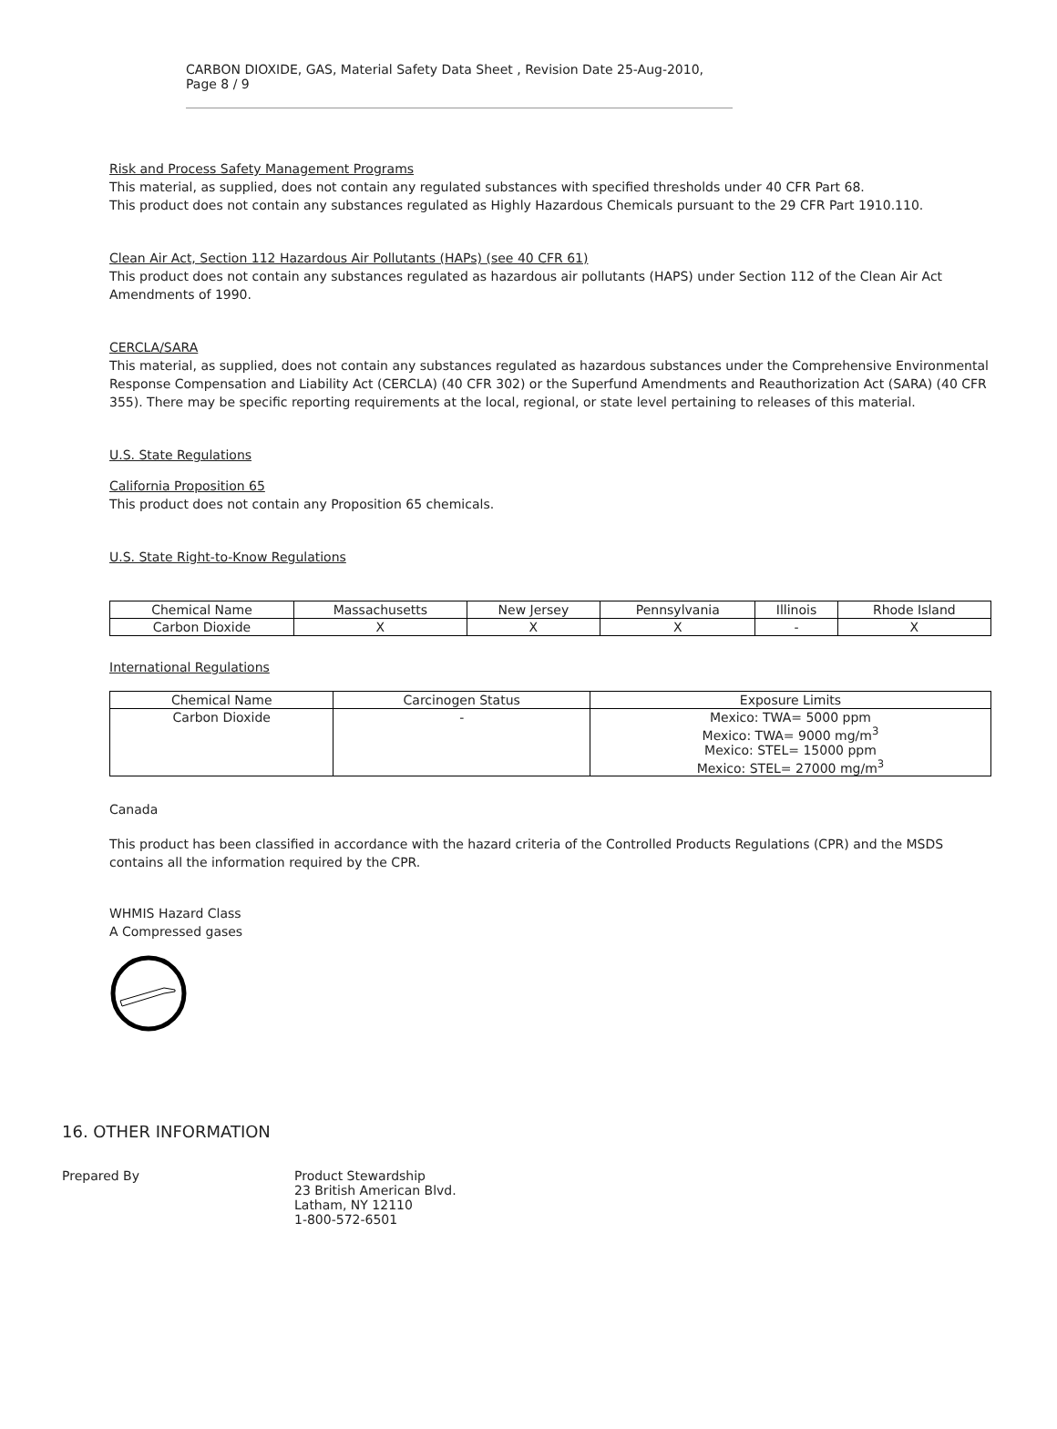CARBON DIOXIDE, GAS, Material Safety Data Sheet , Revision Date 25-Aug-2010, Page 8 / 9
Risk and Process Safety Management Programs
This material, as supplied, does not contain any regulated substances with specified thresholds under 40 CFR Part 68.
This product does not contain any substances regulated as Highly Hazardous Chemicals pursuant to the 29 CFR Part 1910.110.
Clean Air Act, Section 112 Hazardous Air Pollutants (HAPs) (see 40 CFR 61)
This product does not contain any substances regulated as hazardous air pollutants (HAPS) under Section 112 of the Clean Air Act Amendments of 1990.
CERCLA/SARA
This material, as supplied, does not contain any substances regulated as hazardous substances under the Comprehensive Environmental Response Compensation and Liability Act (CERCLA) (40 CFR 302) or the Superfund Amendments and Reauthorization Act (SARA) (40 CFR 355). There may be specific reporting requirements at the local, regional, or state level pertaining to releases of this material.
U.S. State Regulations
California Proposition 65
This product does not contain any Proposition 65 chemicals.
U.S. State Right-to-Know Regulations
| Chemical Name | Massachusetts | New Jersey | Pennsylvania | Illinois | Rhode Island |
| --- | --- | --- | --- | --- | --- |
| Carbon Dioxide | X | X | X | - | X |
International Regulations
| Chemical Name | Carcinogen Status | Exposure Limits |
| --- | --- | --- |
| Carbon Dioxide | - | Mexico: TWA= 5000 ppm Mexico: TWA= 9000 mg/m<sup>3</sup> Mexico: STEL= 15000 ppm Mexico: STEL= 27000 mg/m<sup>3</sup> |
Canada
This product has been classified in accordance with the hazard criteria of the Controlled Products Regulations (CPR) and the MSDS contains all the information required by the CPR.
WHMIS Hazard Class
A Compressed gases
16. OTHER INFORMATION
Prepared By Product Stewardship
23 British American Blvd.
Latham, NY 12110
1-800-572-6501